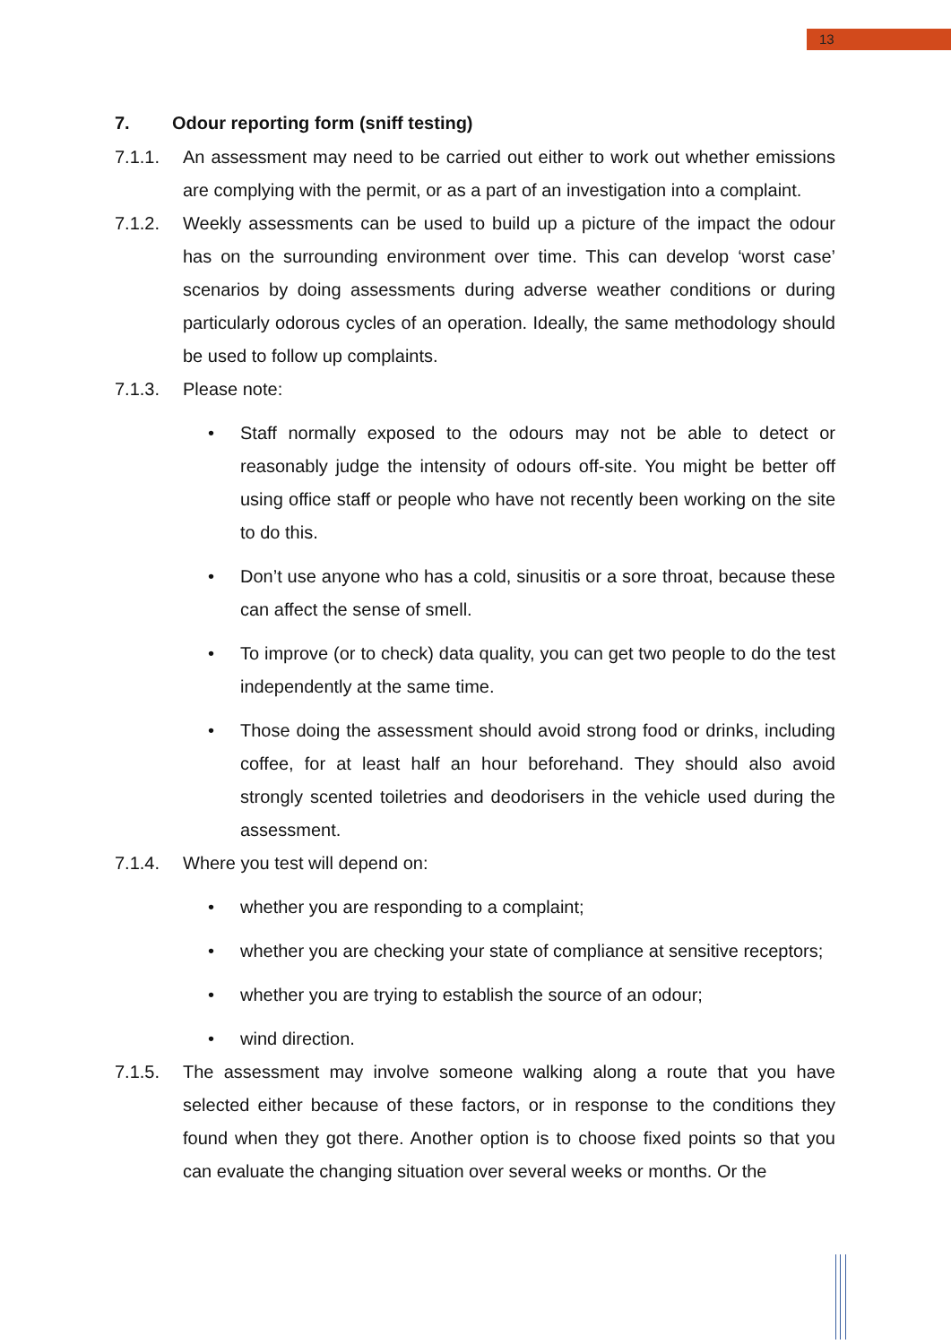13
7. Odour reporting form (sniff testing)
7.1.1. An assessment may need to be carried out either to work out whether emissions are complying with the permit, or as a part of an investigation into a complaint.
7.1.2. Weekly assessments can be used to build up a picture of the impact the odour has on the surrounding environment over time. This can develop ‘worst case’ scenarios by doing assessments during adverse weather conditions or during particularly odorous cycles of an operation. Ideally, the same methodology should be used to follow up complaints.
7.1.3. Please note:
• Staff normally exposed to the odours may not be able to detect or reasonably judge the intensity of odours off-site. You might be better off using office staff or people who have not recently been working on the site to do this.
• Don’t use anyone who has a cold, sinusitis or a sore throat, because these can affect the sense of smell.
• To improve (or to check) data quality, you can get two people to do the test independently at the same time.
• Those doing the assessment should avoid strong food or drinks, including coffee, for at least half an hour beforehand. They should also avoid strongly scented toiletries and deodorisers in the vehicle used during the assessment.
7.1.4. Where you test will depend on:
• whether you are responding to a complaint;
• whether you are checking your state of compliance at sensitive receptors;
• whether you are trying to establish the source of an odour;
• wind direction.
7.1.5. The assessment may involve someone walking along a route that you have selected either because of these factors, or in response to the conditions they found when they got there. Another option is to choose fixed points so that you can evaluate the changing situation over several weeks or months. Or the